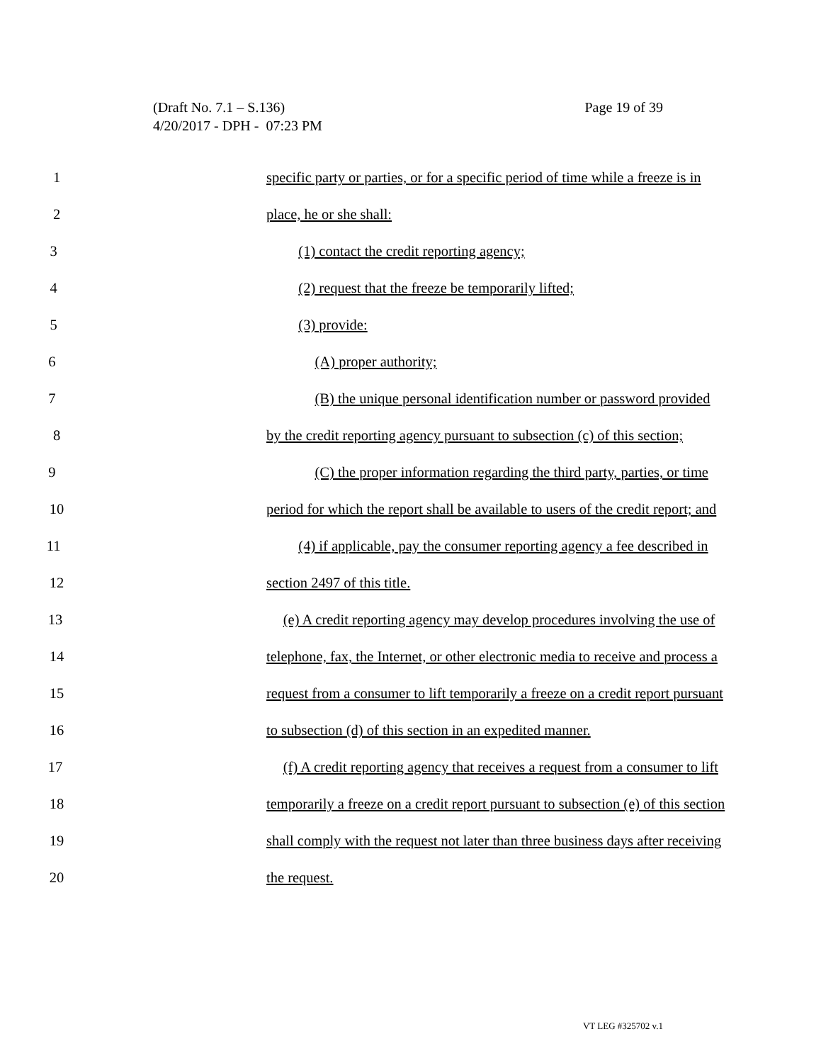Page 19 of 39 (Draft No. 7.1 – S.136)
4/20/2017 - DPH - 07:23 PM
1 specific party or parties, or for a specific period of time while a freeze is in
2 place, he or she shall:
3 (1) contact the credit reporting agency;
4 (2) request that the freeze be temporarily lifted;
5 (3) provide:
6 (A) proper authority;
7 (B) the unique personal identification number or password provided
8 by the credit reporting agency pursuant to subsection (c) of this section;
9 (C) the proper information regarding the third party, parties, or time
10 period for which the report shall be available to users of the credit report; and
11 (4) if applicable, pay the consumer reporting agency a fee described in
12 section 2497 of this title.
13 (e) A credit reporting agency may develop procedures involving the use of
14 telephone, fax, the Internet, or other electronic media to receive and process a
15 request from a consumer to lift temporarily a freeze on a credit report pursuant
16 to subsection (d) of this section in an expedited manner.
17 (f) A credit reporting agency that receives a request from a consumer to lift
18 temporarily a freeze on a credit report pursuant to subsection (e) of this section
19 shall comply with the request not later than three business days after receiving
20 the request.
VT LEG #325702 v.1